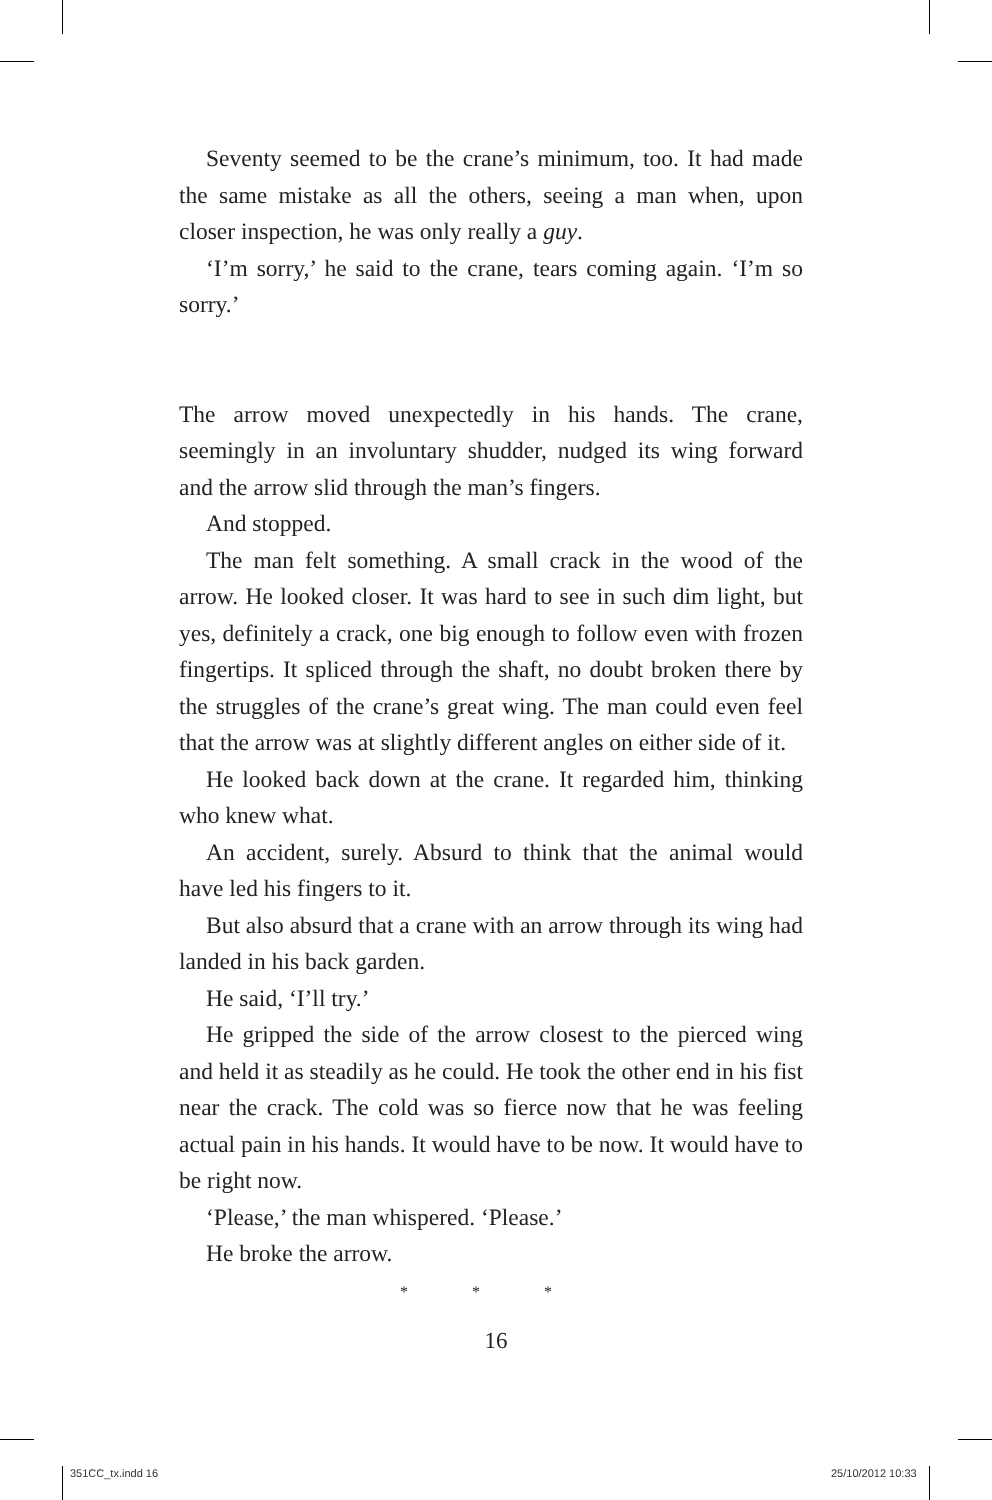Seventy seemed to be the crane’s minimum, too. It had made the same mistake as all the others, seeing a man when, upon closer inspection, he was only really a guy.
‘I’m sorry,’ he said to the crane, tears coming again. ‘I’m so sorry.’
The arrow moved unexpectedly in his hands. The crane, seemingly in an involuntary shudder, nudged its wing forward and the arrow slid through the man’s fingers.
And stopped.
The man felt something. A small crack in the wood of the arrow. He looked closer. It was hard to see in such dim light, but yes, definitely a crack, one big enough to follow even with frozen fingertips. It spliced through the shaft, no doubt broken there by the struggles of the crane’s great wing. The man could even feel that the arrow was at slightly different angles on either side of it.
He looked back down at the crane. It regarded him, thinking who knew what.
An accident, surely. Absurd to think that the animal would have led his fingers to it.
But also absurd that a crane with an arrow through its wing had landed in his back garden.
He said, ‘I’ll try.’
He gripped the side of the arrow closest to the pierced wing and held it as steadily as he could. He took the other end in his fist near the crack. The cold was so fierce now that he was feeling actual pain in his hands. It would have to be now. It would have to be right now.
‘Please,’ the man whispered. ‘Please.’
He broke the arrow.
* * *
16
351CC_tx.indd 16 25/10/2012 10:33